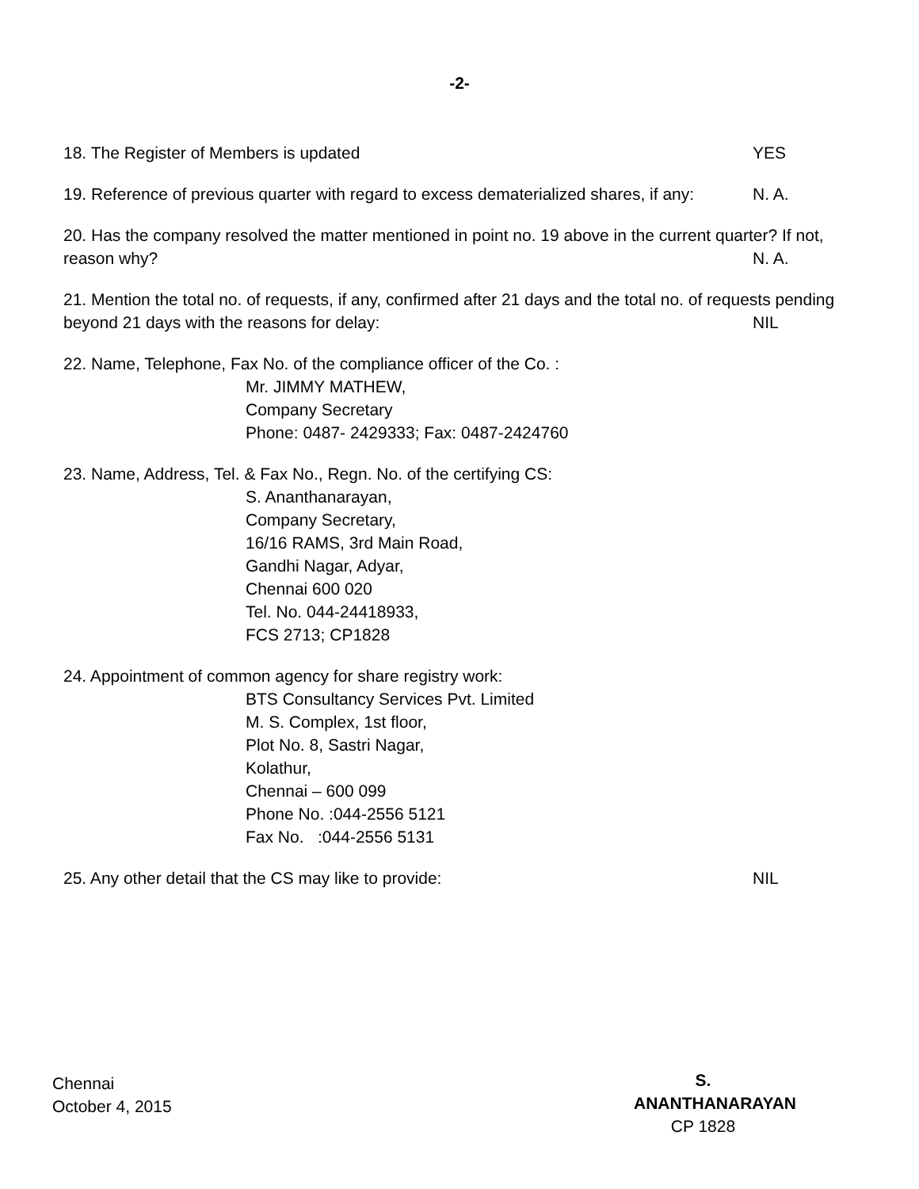-2-
18. The Register of Members is updated YES
19. Reference of previous quarter with regard to excess dematerialized shares, if any: N. A.
20. Has the company resolved the matter mentioned in point no. 19 above in the current quarter? If not,
reason why? N. A.
21. Mention the total no. of requests, if any, confirmed after 21 days and the total no. of requests pending
beyond 21 days with the reasons for delay: NIL
22. Name, Telephone, Fax No. of the compliance officer of the Co. :
Mr. JIMMY MATHEW,
Company Secretary
Phone: 0487- 2429333; Fax: 0487-2424760
23. Name, Address, Tel. & Fax No., Regn. No. of the certifying CS:
S. Ananthanarayan,
Company Secretary,
16/16 RAMS, 3rd Main Road,
Gandhi Nagar, Adyar,
Chennai 600 020
Tel. No. 044-24418933,
FCS 2713; CP1828
24. Appointment of common agency for share registry work:
BTS Consultancy Services Pvt. Limited
M. S. Complex, 1st floor,
Plot No. 8, Sastri Nagar,
Kolathur,
Chennai – 600 099
Phone No. :044-2556 5121
Fax No. :044-2556 5131
25. Any other detail that the CS may like to provide: NIL
Chennai
October 4, 2015
S. ANANTHANARAYAN
CP 1828